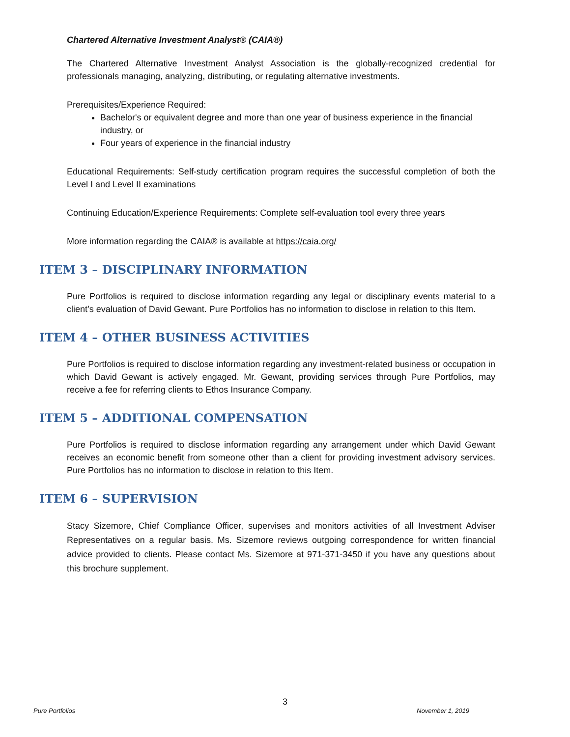Chartered Alternative Investment Analyst® (CAIA®)
The Chartered Alternative Investment Analyst Association is the globally-recognized credential for professionals managing, analyzing, distributing, or regulating alternative investments.
Prerequisites/Experience Required:
Bachelor's or equivalent degree and more than one year of business experience in the financial industry, or
Four years of experience in the financial industry
Educational Requirements: Self-study certification program requires the successful completion of both the Level I and Level II examinations
Continuing Education/Experience Requirements: Complete self-evaluation tool every three years
More information regarding the CAIA® is available at https://caia.org/
ITEM 3 – DISCIPLINARY INFORMATION
Pure Portfolios is required to disclose information regarding any legal or disciplinary events material to a client’s evaluation of David Gewant. Pure Portfolios has no information to disclose in relation to this Item.
ITEM 4 – OTHER BUSINESS ACTIVITIES
Pure Portfolios is required to disclose information regarding any investment-related business or occupation in which David Gewant is actively engaged. Mr. Gewant, providing services through Pure Portfolios, may receive a fee for referring clients to Ethos Insurance Company.
ITEM 5 – ADDITIONAL COMPENSATION
Pure Portfolios is required to disclose information regarding any arrangement under which David Gewant receives an economic benefit from someone other than a client for providing investment advisory services. Pure Portfolios has no information to disclose in relation to this Item.
ITEM 6 – SUPERVISION
Stacy Sizemore, Chief Compliance Officer, supervises and monitors activities of all Investment Adviser Representatives on a regular basis. Ms. Sizemore reviews outgoing correspondence for written financial advice provided to clients. Please contact Ms. Sizemore at 971-371-3450 if you have any questions about this brochure supplement.
3
Pure Portfolios November 1, 2019